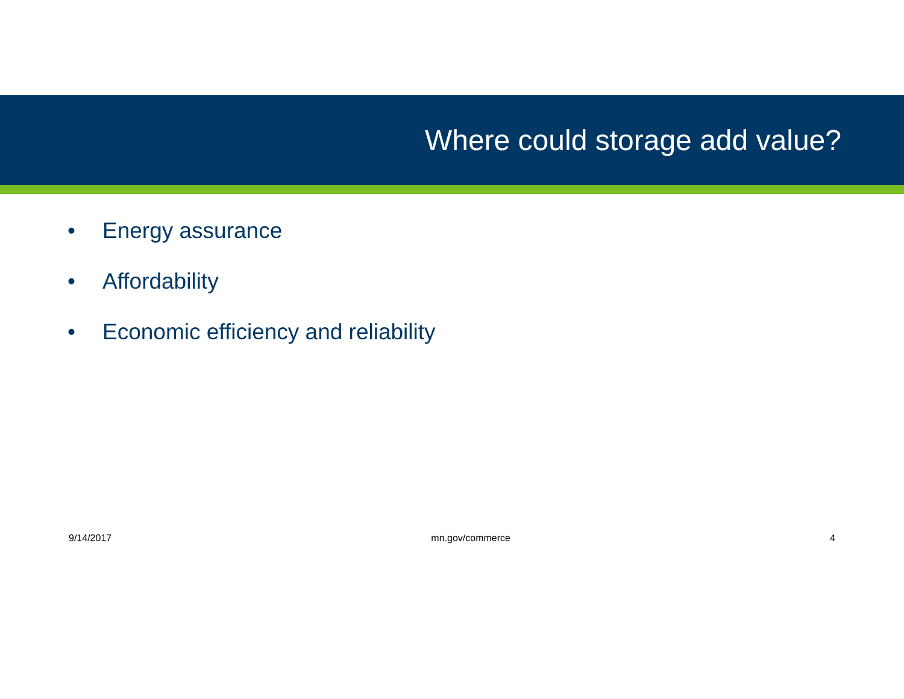Where could storage add value?
• Energy assurance
• Affordability
• Economic efficiency and reliability
9/14/2017 mn.gov/commerce 4